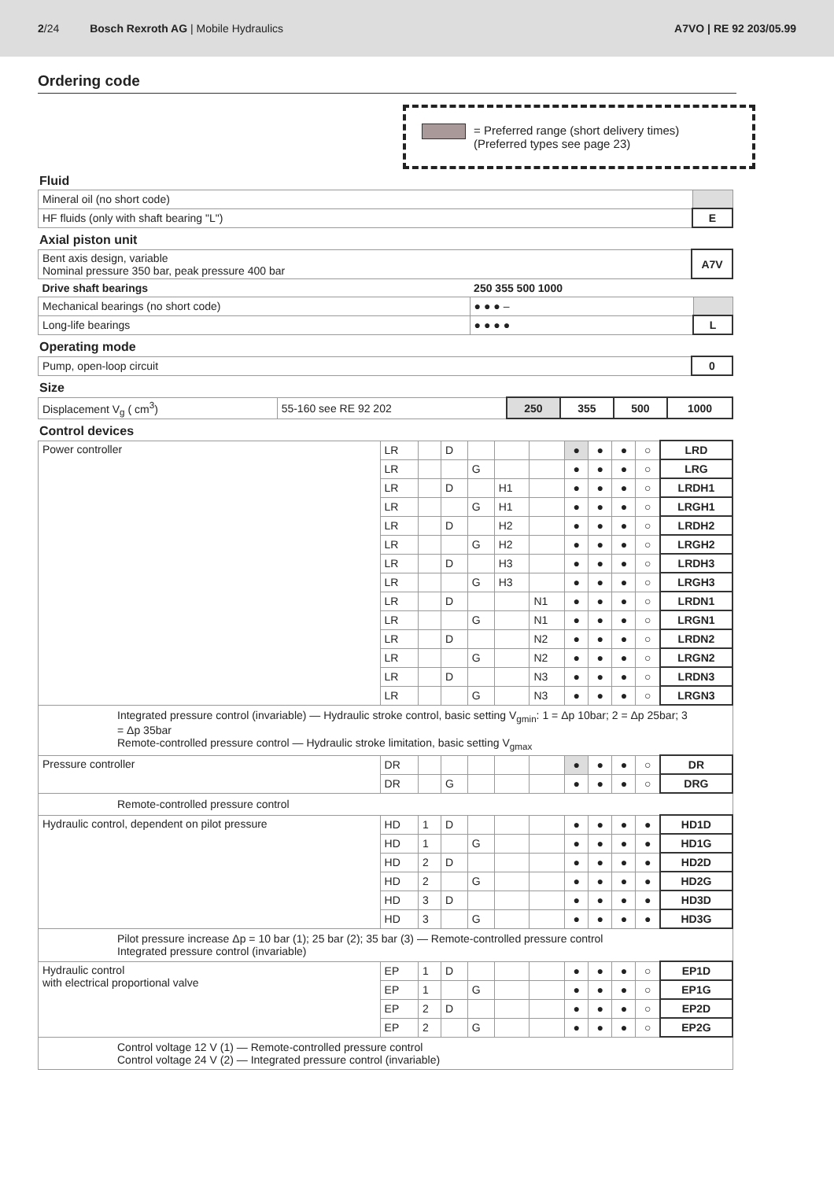2/24 Bosch Rexroth AG | Mobile Hydraulics
A7VO | RE 92 203/05.99
Ordering code
= Preferred range (short delivery times)
(Preferred types see page 23)
Fluid
| Mineral oil (no short code) | |
| HF fluids (only with shaft bearing "L") | E |
Axial piston unit
| Bent axis design, variable Nominal pressure 350 bar, peak pressure 400 bar | A7V |
| Drive shaft bearings | 250 355 500 1000 | |
| Mechanical bearings (no short code) | ● ● ● – | |
| Long-life bearings | ● ● ● ● | L |
Operating mode
| Pump, open-loop circuit | 0 |
Size
| Displacement V<sub>g</sub> ( cm<sup>3</sup>) | 55-160 see RE 92 202 | 250 | 355 | 500 | 1000 |
Control devices
| Power controller | LR | | D | | | | ● | ● | ● | ○ | LRD |
| | LR | | | G | | | ● | ● | ● | ○ | LRG |
| | LR | | D | | H1 | | ● | ● | ● | ○ | LRDH1 |
| | LR | | | G | H1 | | ● | ● | ● | ○ | LRGH1 |
| | LR | | D | | H2 | | ● | ● | ● | ○ | LRDH2 |
| | LR | | | G | H2 | | ● | ● | ● | ○ | LRGH2 |
| | LR | | D | | H3 | | ● | ● | ● | ○ | LRDH3 |
| | LR | | | G | H3 | | ● | ● | ● | ○ | LRGH3 |
| | LR | | D | | | N1 | ● | ● | ● | ○ | LRDN1 |
| | LR | | | G | | N1 | ● | ● | ● | ○ | LRGN1 |
| | LR | | D | | | N2 | ● | ● | ● | ○ | LRDN2 |
| | LR | | | G | | N2 | ● | ● | ● | ○ | LRGN2 |
| | LR | | D | | | N3 | ● | ● | ● | ○ | LRDN3 |
| | LR | | | G | | N3 | ● | ● | ● | ○ | LRGN3 |
| Integrated pressure control (invariable) — Hydraulic stroke control, basic setting V<sub>gmin</sub>: 1 = Δp 10bar; 2 = Δp 25bar; 3 = Δp 35bar Remote-controlled pressure control — Hydraulic stroke limitation, basic setting V<sub>gmax</sub> | | | | | | | | | | | |
| Pressure controller | DR | | | | | | ● | ● | ● | ○ | DR |
| | DR | | G | | | | ● | ● | ● | ○ | DRG |
| Remote-controlled pressure control | | | | | | | | | | | |
| Hydraulic control, dependent on pilot pressure | HD | 1 | D | | | | ● | ● | ● | ● | HD1D |
| | HD | 1 | | G | | | ● | ● | ● | ● | HD1G |
| | HD | 2 | D | | | | ● | ● | ● | ● | HD2D |
| | HD | 2 | | G | | | ● | ● | ● | ● | HD2G |
| | HD | 3 | D | | | | ● | ● | ● | ● | HD3D |
| | HD | 3 | | G | | | ● | ● | ● | ● | HD3G |
| Pilot pressure increase Δp = 10 bar (1); 25 bar (2); 35 bar (3) — Remote-controlled pressure control Integrated pressure control (invariable) | | | | | | | | | | | |
| Hydraulic control with electrical proportional valve | EP | 1 | D | | | | ● | ● | ● | ○ | EP1D |
| | EP | 1 | | G | | | ● | ● | ● | ○ | EP1G |
| | EP | 2 | D | | | | ● | ● | ● | ○ | EP2D |
| | EP | 2 | | G | | | ● | ● | ● | ○ | EP2G |
| Control voltage 12 V (1) — Remote-controlled pressure control Control voltage 24 V (2) — Integrated pressure control (invariable) | | | | | | | | | | | |